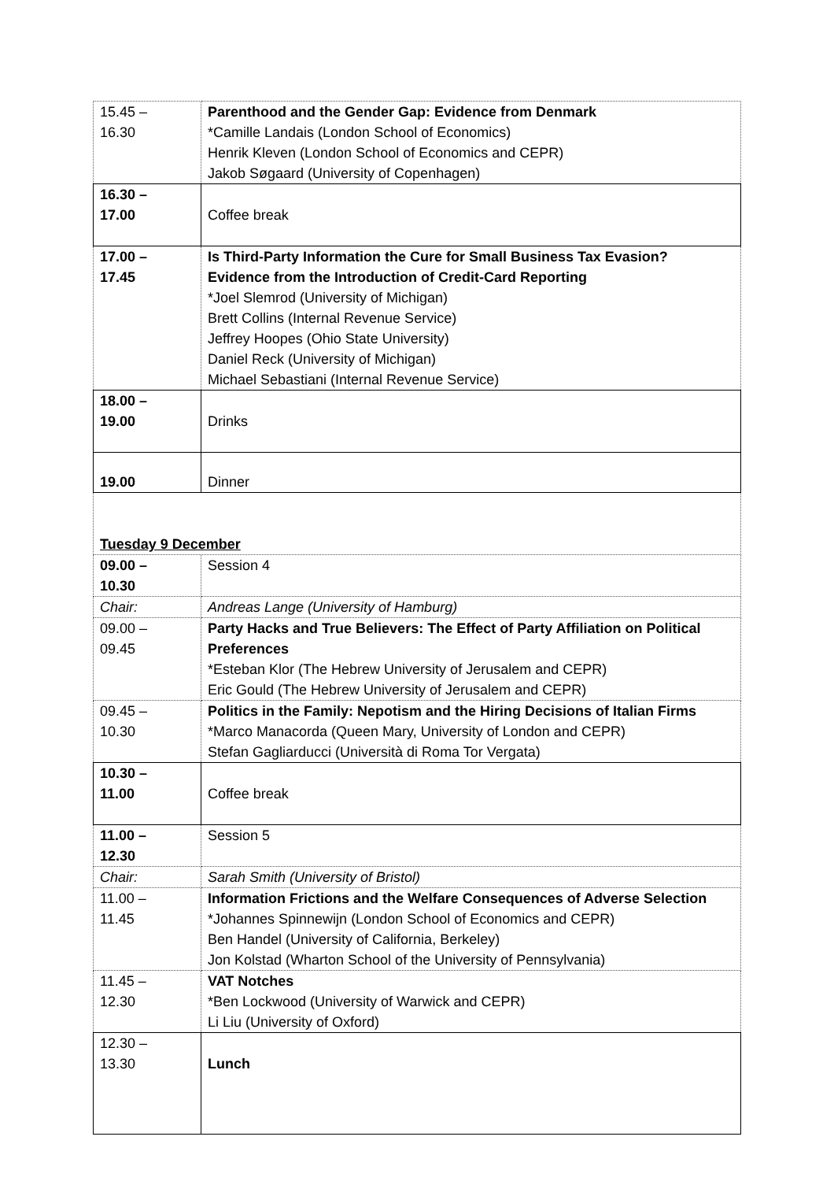| 15.45 – 16.30 | Parenthood and the Gender Gap: Evidence from Denmark *Camille Landais (London School of Economics) Henrik Kleven (London School of Economics and CEPR) Jakob Søgaard (University of Copenhagen) |
| 16.30 – 17.00 | Coffee break |
| 17.00 – 17.45 | Is Third-Party Information the Cure for Small Business Tax Evasion? Evidence from the Introduction of Credit-Card Reporting *Joel Slemrod (University of Michigan) Brett Collins (Internal Revenue Service) Jeffrey Hoopes (Ohio State University) Daniel Reck (University of Michigan) Michael Sebastiani (Internal Revenue Service) |
| 18.00 – 19.00 | Drinks |
| 19.00 | Dinner |
| Tuesday 9 December | |
| 09.00 – 10.30 | Session 4 |
| Chair: | Andreas Lange (University of Hamburg) |
| 09.00 – 09.45 | Party Hacks and True Believers: The Effect of Party Affiliation on Political Preferences *Esteban Klor (The Hebrew University of Jerusalem and CEPR) Eric Gould (The Hebrew University of Jerusalem and CEPR) |
| 09.45 – 10.30 | Politics in the Family: Nepotism and the Hiring Decisions of Italian Firms *Marco Manacorda (Queen Mary, University of London and CEPR) Stefan Gagliarducci (Università di Roma Tor Vergata) |
| 10.30 – 11.00 | Coffee break |
| 11.00 – 12.30 | Session 5 |
| Chair: | Sarah Smith (University of Bristol) |
| 11.00 – 11.45 | Information Frictions and the Welfare Consequences of Adverse Selection *Johannes Spinnewijn (London School of Economics and CEPR) Ben Handel (University of California, Berkeley) Jon Kolstad (Wharton School of the University of Pennsylvania) |
| 11.45 – 12.30 | VAT Notches *Ben Lockwood (University of Warwick and CEPR) Li Liu (University of Oxford) |
| 12.30 – 13.30 | Lunch |